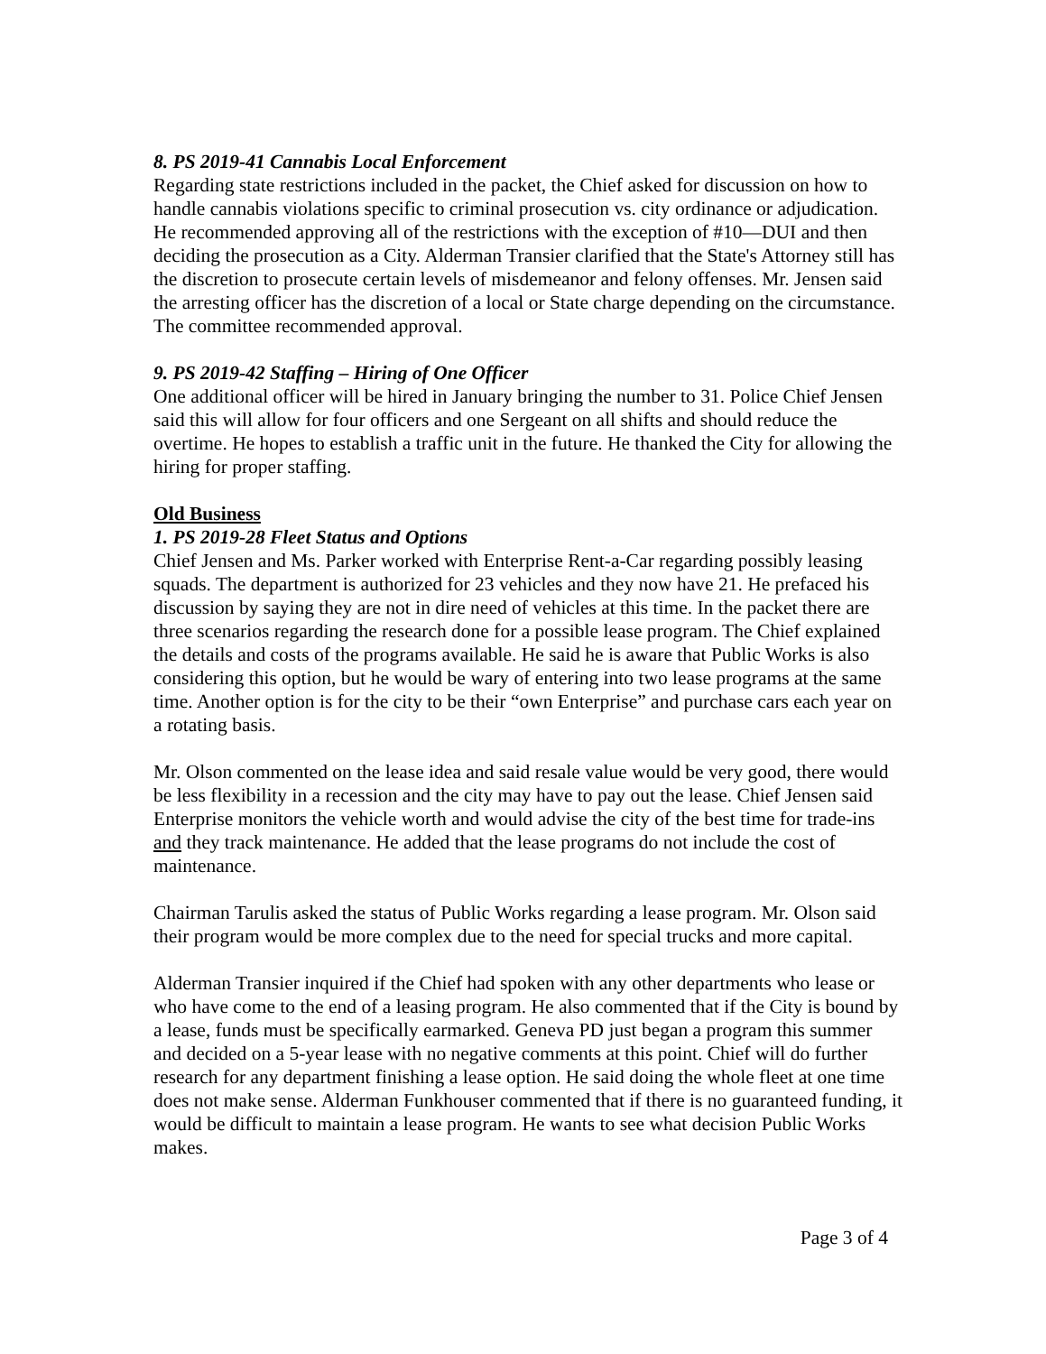8. PS 2019-41 Cannabis Local Enforcement
Regarding state restrictions included in the packet, the Chief asked for discussion on how to handle cannabis violations specific to criminal prosecution vs. city ordinance or adjudication. He recommended approving all of the restrictions with the exception of #10—DUI and then deciding the prosecution as a City. Alderman Transier clarified that the State's Attorney still has the discretion to prosecute certain levels of misdemeanor and felony offenses. Mr. Jensen said the arresting officer has the discretion of a local or State charge depending on the circumstance. The committee recommended approval.
9. PS 2019-42 Staffing – Hiring of One Officer
One additional officer will be hired in January bringing the number to 31. Police Chief Jensen said this will allow for four officers and one Sergeant on all shifts and should reduce the overtime. He hopes to establish a traffic unit in the future. He thanked the City for allowing the hiring for proper staffing.
Old Business
1. PS 2019-28 Fleet Status and Options
Chief Jensen and Ms. Parker worked with Enterprise Rent-a-Car regarding possibly leasing squads. The department is authorized for 23 vehicles and they now have 21. He prefaced his discussion by saying they are not in dire need of vehicles at this time. In the packet there are three scenarios regarding the research done for a possible lease program. The Chief explained the details and costs of the programs available. He said he is aware that Public Works is also considering this option, but he would be wary of entering into two lease programs at the same time. Another option is for the city to be their “own Enterprise” and purchase cars each year on a rotating basis.
Mr. Olson commented on the lease idea and said resale value would be very good, there would be less flexibility in a recession and the city may have to pay out the lease. Chief Jensen said Enterprise monitors the vehicle worth and would advise the city of the best time for trade-ins and they track maintenance. He added that the lease programs do not include the cost of maintenance.
Chairman Tarulis asked the status of Public Works regarding a lease program. Mr. Olson said their program would be more complex due to the need for special trucks and more capital.
Alderman Transier inquired if the Chief had spoken with any other departments who lease or who have come to the end of a leasing program. He also commented that if the City is bound by a lease, funds must be specifically earmarked. Geneva PD just began a program this summer and decided on a 5-year lease with no negative comments at this point. Chief will do further research for any department finishing a lease option. He said doing the whole fleet at one time does not make sense. Alderman Funkhouser commented that if there is no guaranteed funding, it would be difficult to maintain a lease program. He wants to see what decision Public Works makes.
Page 3 of 4